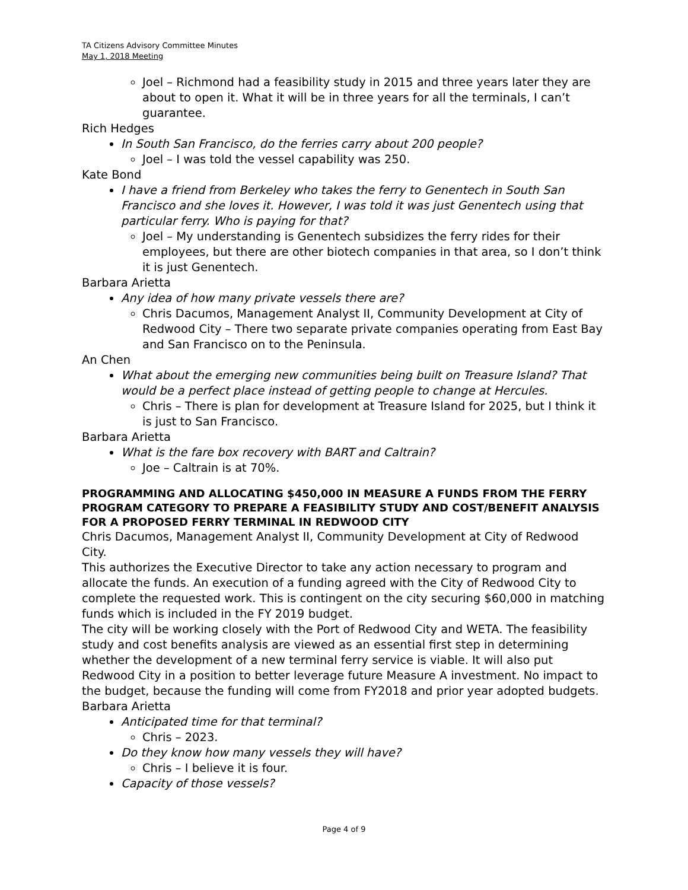TA Citizens Advisory Committee Minutes
May 1, 2018 Meeting
Joel – Richmond had a feasibility study in 2015 and three years later they are about to open it. What it will be in three years for all the terminals, I can’t guarantee.
Rich Hedges
In South San Francisco, do the ferries carry about 200 people?
Joel – I was told the vessel capability was 250.
Kate Bond
I have a friend from Berkeley who takes the ferry to Genentech in South San Francisco and she loves it. However, I was told it was just Genentech using that particular ferry. Who is paying for that?
Joel – My understanding is Genentech subsidizes the ferry rides for their employees, but there are other biotech companies in that area, so I don’t think it is just Genentech.
Barbara Arietta
Any idea of how many private vessels there are?
Chris Dacumos, Management Analyst II, Community Development at City of Redwood City – There two separate private companies operating from East Bay and San Francisco on to the Peninsula.
An Chen
What about the emerging new communities being built on Treasure Island? That would be a perfect place instead of getting people to change at Hercules.
Chris – There is plan for development at Treasure Island for 2025, but I think it is just to San Francisco.
Barbara Arietta
What is the fare box recovery with BART and Caltrain?
Joe – Caltrain is at 70%.
PROGRAMMING AND ALLOCATING $450,000 IN MEASURE A FUNDS FROM THE FERRY PROGRAM CATEGORY TO PREPARE A FEASIBILITY STUDY AND COST/BENEFIT ANALYSIS FOR A PROPOSED FERRY TERMINAL IN REDWOOD CITY
Chris Dacumos, Management Analyst II, Community Development at City of Redwood City.
This authorizes the Executive Director to take any action necessary to program and allocate the funds. An execution of a funding agreed with the City of Redwood City to complete the requested work. This is contingent on the city securing $60,000 in matching funds which is included in the FY 2019 budget.
The city will be working closely with the Port of Redwood City and WETA. The feasibility study and cost benefits analysis are viewed as an essential first step in determining whether the development of a new terminal ferry service is viable. It will also put Redwood City in a position to better leverage future Measure A investment. No impact to the budget, because the funding will come from FY2018 and prior year adopted budgets.
Barbara Arietta
Anticipated time for that terminal?
Chris – 2023.
Do they know how many vessels they will have?
Chris – I believe it is four.
Capacity of those vessels?
Page 4 of 9